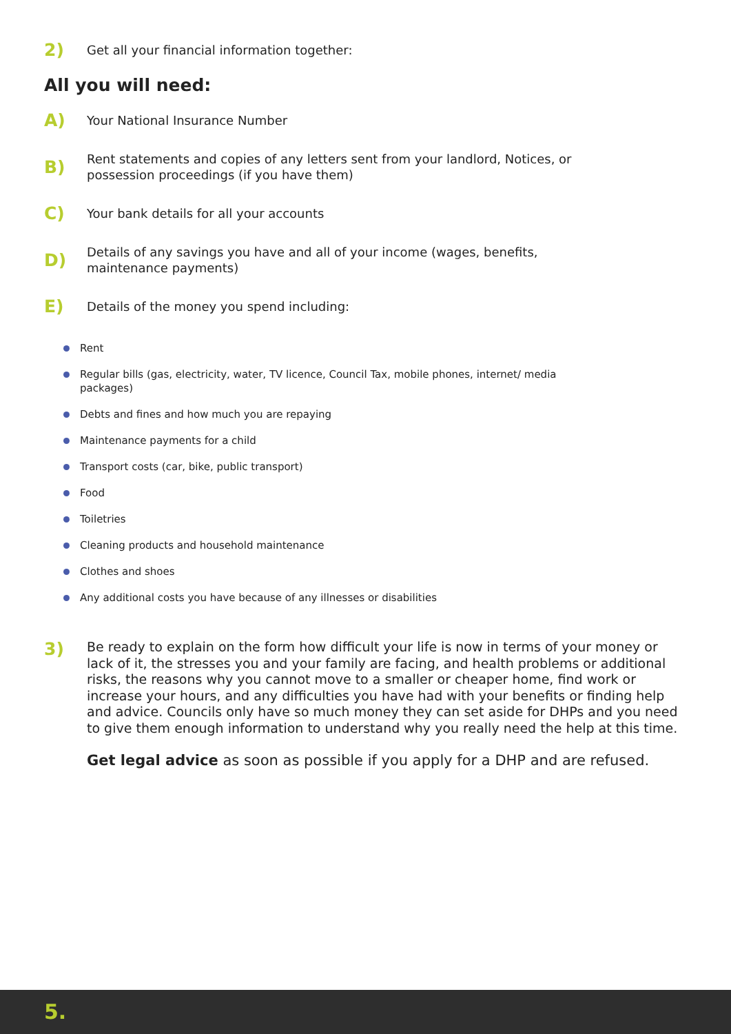2)
Get all your financial information together:
All you will need:
A)
Your National Insurance Number
B)
Rent statements and copies of any letters sent from your landlord, Notices, or possession proceedings (if you have them)
C)
Your bank details for all your accounts
D)
Details of any savings you have and all of your income (wages, benefits, maintenance payments)
E)
Details of the money you spend including:
Rent
Regular bills (gas, electricity, water, TV licence, Council Tax, mobile phones, internet/ media packages)
Debts and fines and how much you are repaying
Maintenance payments for a child
Transport costs (car, bike, public transport)
Food
Toiletries
Cleaning products and household maintenance
Clothes and shoes
Any additional costs you have because of any illnesses or disabilities
3)
Be ready to explain on the form how difficult your life is now in terms of your money or lack of it, the stresses you and your family are facing, and health problems or additional risks, the reasons why you cannot move to a smaller or cheaper home, find work or increase your hours, and any difficulties you have had with your benefits or finding help and advice. Councils only have so much money they can set aside for DHPs and you need to give them enough information to understand why you really need the help at this time.
Get legal advice as soon as possible if you apply for a DHP and are refused.
5.